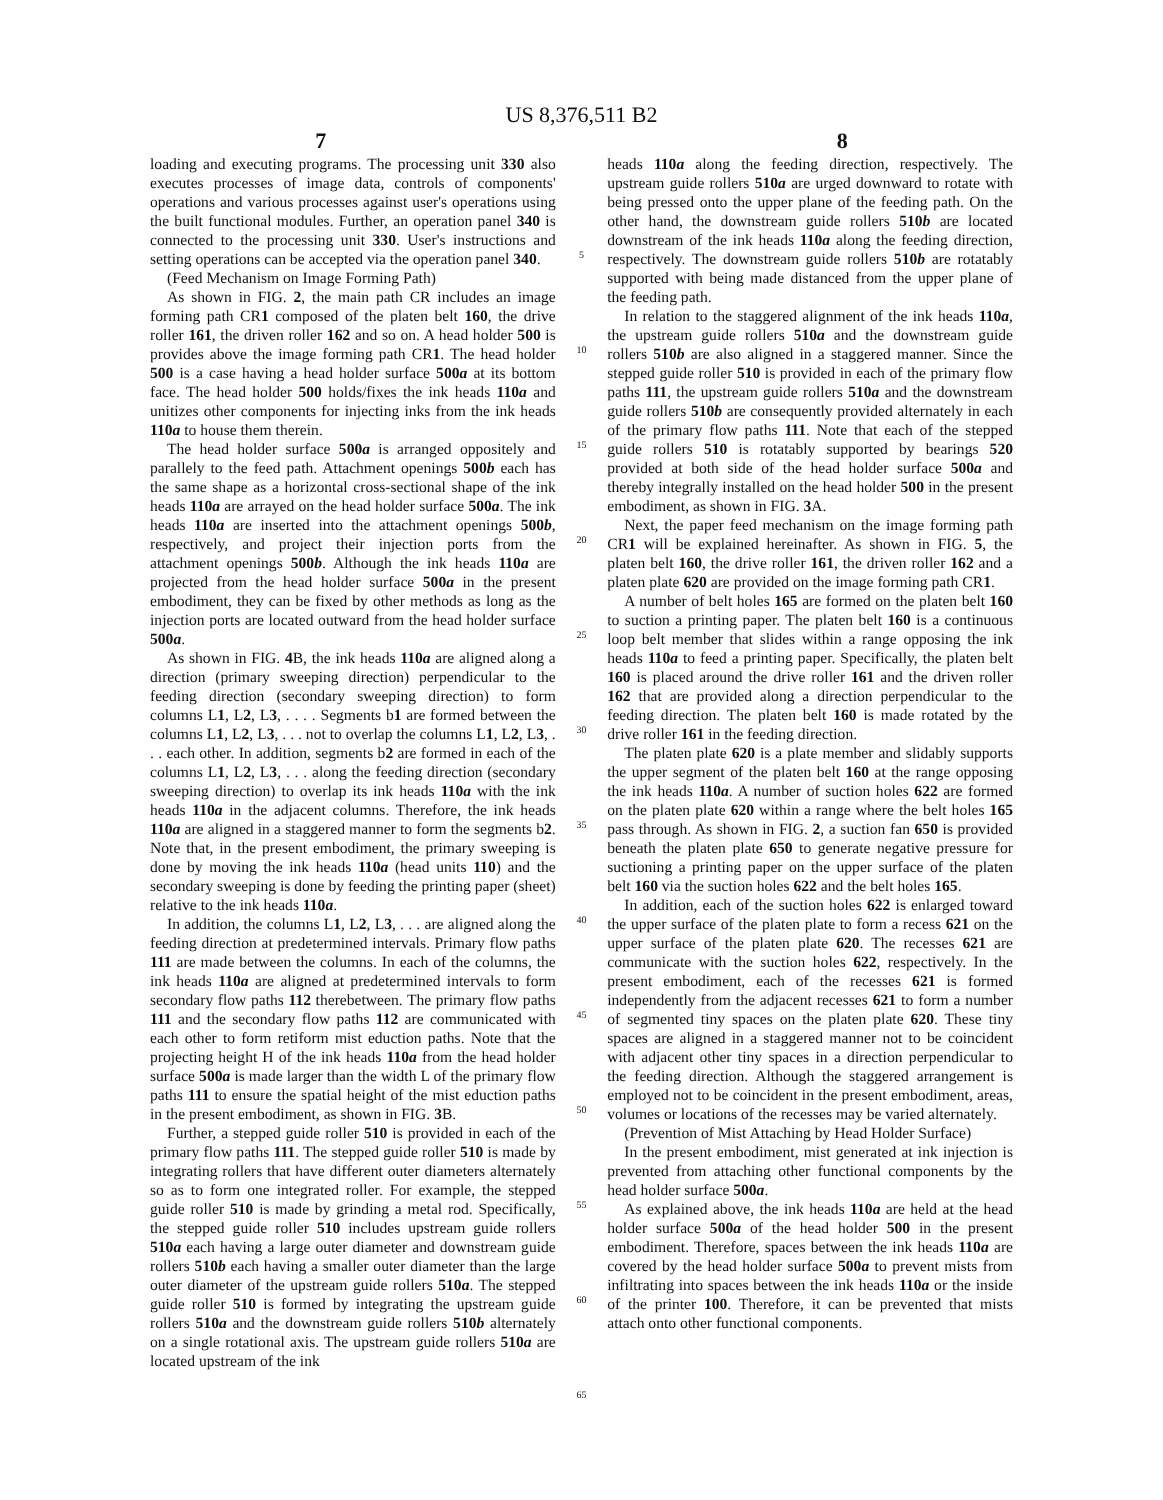US 8,376,511 B2
7 8
loading and executing programs. The processing unit 330 also executes processes of image data, controls of components' operations and various processes against user's operations using the built functional modules. Further, an operation panel 340 is connected to the processing unit 330. User's instructions and setting operations can be accepted via the operation panel 340.
(Feed Mechanism on Image Forming Path)
As shown in FIG. 2, the main path CR includes an image forming path CR1 composed of the platen belt 160, the drive roller 161, the driven roller 162 and so on. A head holder 500 is provides above the image forming path CR1. The head holder 500 is a case having a head holder surface 500a at its bottom face. The head holder 500 holds/fixes the ink heads 110a and unitizes other components for injecting inks from the ink heads 110a to house them therein.
The head holder surface 500a is arranged oppositely and parallely to the feed path. Attachment openings 500b each has the same shape as a horizontal cross-sectional shape of the ink heads 110a are arrayed on the head holder surface 500a. The ink heads 110a are inserted into the attachment openings 500b, respectively, and project their injection ports from the attachment openings 500b. Although the ink heads 110a are projected from the head holder surface 500a in the present embodiment, they can be fixed by other methods as long as the injection ports are located outward from the head holder surface 500a.
As shown in FIG. 4 B, the ink heads 110a are aligned along a direction (primary sweeping direction) perpendicular to the feeding direction (secondary sweeping direction) to form columns L1, L2, L3, . . . . Segments b1 are formed between the columns L1, L2, L3, . . . not to overlap the columns L1, L2, L3, . . . each other. In addition, segments b2 are formed in each of the columns L1, L2, L3, . . . along the feeding direction (secondary sweeping direction) to overlap its ink heads 110a with the ink heads 110a in the adjacent columns. Therefore, the ink heads 110a are aligned in a staggered manner to form the segments b2. Note that, in the present embodiment, the primary sweeping is done by moving the ink heads 110a (head units 110) and the secondary sweeping is done by feeding the printing paper (sheet) relative to the ink heads 110a.
In addition, the columns L1, L2, L3, . . . are aligned along the feeding direction at predetermined intervals. Primary flow paths 111 are made between the columns. In each of the columns, the ink heads 110a are aligned at predetermined intervals to form secondary flow paths 112 therebetween. The primary flow paths 111 and the secondary flow paths 112 are communicated with each other to form retiform mist eduction paths. Note that the projecting height H of the ink heads 110a from the head holder surface 500a is made larger than the width L of the primary flow paths 111 to ensure the spatial height of the mist eduction paths in the present embodiment, as shown in FIG. 3 B.
Further, a stepped guide roller 510 is provided in each of the primary flow paths 111. The stepped guide roller 510 is made by integrating rollers that have different outer diameters alternately so as to form one integrated roller. For example, the stepped guide roller 510 is made by grinding a metal rod. Specifically, the stepped guide roller 510 includes upstream guide rollers 510a each having a large outer diameter and downstream guide rollers 510b each having a smaller outer diameter than the large outer diameter of the upstream guide rollers 510a. The stepped guide roller 510 is formed by integrating the upstream guide rollers 510a and the downstream guide rollers 510b alternately on a single rotational axis. The upstream guide rollers 510a are located upstream of the ink
5
10
15
20
25
30
35
40
45
50
55
60
65
heads 110a along the feeding direction, respectively. The upstream guide rollers 510a are urged downward to rotate with being pressed onto the upper plane of the feeding path. On the other hand, the downstream guide rollers 510b are located downstream of the ink heads 110a along the feeding direction, respectively. The downstream guide rollers 510b are rotatably supported with being made distanced from the upper plane of the feeding path.
In relation to the staggered alignment of the ink heads 110a, the upstream guide rollers 510a and the downstream guide rollers 510b are also aligned in a staggered manner. Since the stepped guide roller 510 is provided in each of the primary flow paths 111, the upstream guide rollers 510a and the downstream guide rollers 510b are consequently provided alternately in each of the primary flow paths 111. Note that each of the stepped guide rollers 510 is rotatably supported by bearings 520 provided at both side of the head holder surface 500a and thereby integrally installed on the head holder 500 in the present embodiment, as shown in FIG. 3 A.
Next, the paper feed mechanism on the image forming path CR1 will be explained hereinafter. As shown in FIG. 5, the platen belt 160, the drive roller 161, the driven roller 162 and a platen plate 620 are provided on the image forming path CR1.
A number of belt holes 165 are formed on the platen belt 160 to suction a printing paper. The platen belt 160 is a continuous loop belt member that slides within a range opposing the ink heads 110a to feed a printing paper. Specifically, the platen belt 160 is placed around the drive roller 161 and the driven roller 162 that are provided along a direction perpendicular to the feeding direction. The platen belt 160 is made rotated by the drive roller 161 in the feeding direction.
The platen plate 620 is a plate member and slidably supports the upper segment of the platen belt 160 at the range opposing the ink heads 110a. A number of suction holes 622 are formed on the platen plate 620 within a range where the belt holes 165 pass through. As shown in FIG. 2, a suction fan 650 is provided beneath the platen plate 650 to generate negative pressure for suctioning a printing paper on the upper surface of the platen belt 160 via the suction holes 622 and the belt holes 165.
In addition, each of the suction holes 622 is enlarged toward the upper surface of the platen plate to form a recess 621 on the upper surface of the platen plate 620. The recesses 621 are communicate with the suction holes 622, respectively. In the present embodiment, each of the recesses 621 is formed independently from the adjacent recesses 621 to form a number of segmented tiny spaces on the platen plate 620. These tiny spaces are aligned in a staggered manner not to be coincident with adjacent other tiny spaces in a direction perpendicular to the feeding direction. Although the staggered arrangement is employed not to be coincident in the present embodiment, areas, volumes or locations of the recesses may be varied alternately.
(Prevention of Mist Attaching by Head Holder Surface)
In the present embodiment, mist generated at ink injection is prevented from attaching other functional components by the head holder surface 500a.
As explained above, the ink heads 110a are held at the head holder surface 500a of the head holder 500 in the present embodiment. Therefore, spaces between the ink heads 110a are covered by the head holder surface 500a to prevent mists from infiltrating into spaces between the ink heads 110a or the inside of the printer 100. Therefore, it can be prevented that mists attach onto other functional components.